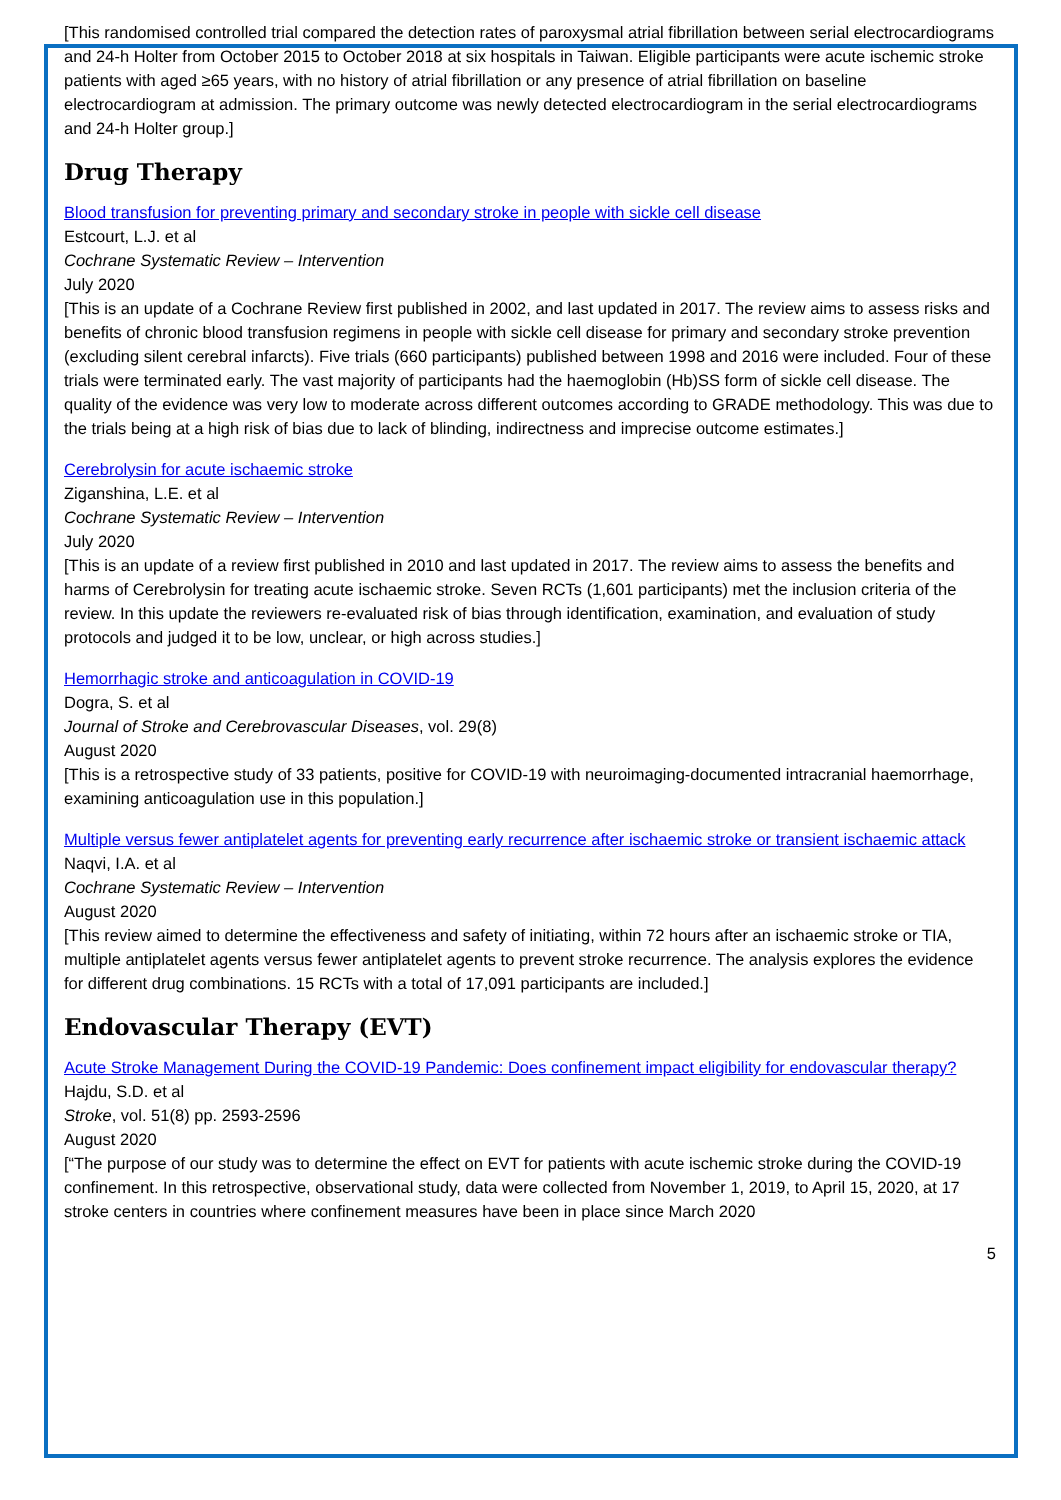[This randomised controlled trial compared the detection rates of paroxysmal atrial fibrillation between serial electrocardiograms and 24-h Holter from October 2015 to October 2018 at six hospitals in Taiwan. Eligible participants were acute ischemic stroke patients with aged ≥65 years, with no history of atrial fibrillation or any presence of atrial fibrillation on baseline electrocardiogram at admission. The primary outcome was newly detected electrocardiogram in the serial electrocardiograms and 24-h Holter group.]
Drug Therapy
Blood transfusion for preventing primary and secondary stroke in people with sickle cell disease
Estcourt, L.J. et al
Cochrane Systematic Review – Intervention
July 2020
[This is an update of a Cochrane Review first published in 2002, and last updated in 2017. The review aims to assess risks and benefits of chronic blood transfusion regimens in people with sickle cell disease for primary and secondary stroke prevention (excluding silent cerebral infarcts). Five trials (660 participants) published between 1998 and 2016 were included. Four of these trials were terminated early. The vast majority of participants had the haemoglobin (Hb)SS form of sickle cell disease. The quality of the evidence was very low to moderate across different outcomes according to GRADE methodology. This was due to the trials being at a high risk of bias due to lack of blinding, indirectness and imprecise outcome estimates.]
Cerebrolysin for acute ischaemic stroke
Ziganshina, L.E. et al
Cochrane Systematic Review – Intervention
July 2020
[This is an update of a review first published in 2010 and last updated in 2017. The review aims to assess the benefits and harms of Cerebrolysin for treating acute ischaemic stroke. Seven RCTs (1,601 participants) met the inclusion criteria of the review. In this update the reviewers re-evaluated risk of bias through identification, examination, and evaluation of study protocols and judged it to be low, unclear, or high across studies.]
Hemorrhagic stroke and anticoagulation in COVID-19
Dogra, S. et al
Journal of Stroke and Cerebrovascular Diseases, vol. 29(8)
August 2020
[This is a retrospective study of 33 patients, positive for COVID-19 with neuroimaging-documented intracranial haemorrhage, examining anticoagulation use in this population.]
Multiple versus fewer antiplatelet agents for preventing early recurrence after ischaemic stroke or transient ischaemic attack
Naqvi, I.A. et al
Cochrane Systematic Review – Intervention
August 2020
[This review aimed to determine the effectiveness and safety of initiating, within 72 hours after an ischaemic stroke or TIA, multiple antiplatelet agents versus fewer antiplatelet agents to prevent stroke recurrence. The analysis explores the evidence for different drug combinations. 15 RCTs with a total of 17,091 participants are included.]
Endovascular Therapy (EVT)
Acute Stroke Management During the COVID-19 Pandemic: Does confinement impact eligibility for endovascular therapy?
Hajdu, S.D. et al
Stroke, vol. 51(8) pp. 2593-2596
August 2020
[“The purpose of our study was to determine the effect on EVT for patients with acute ischemic stroke during the COVID-19 confinement. In this retrospective, observational study, data were collected from November 1, 2019, to April 15, 2020, at 17 stroke centers in countries where confinement measures have been in place since March 2020
5